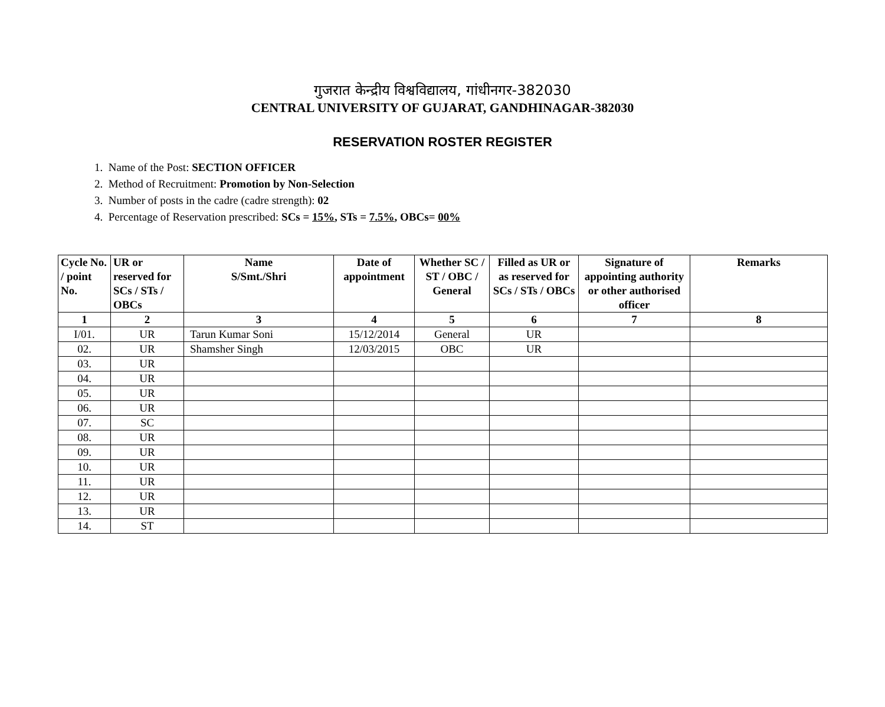गुजरात केन्द्रीय विश्वविद्यालय, गांधीनगर-382030
CENTRAL UNIVERSITY OF GUJARAT, GANDHINAGAR-382030
RESERVATION ROSTER REGISTER
1. Name of the Post: SECTION OFFICER
2. Method of Recruitment: Promotion by Non-Selection
3. Number of posts in the cadre (cadre strength): 02
4. Percentage of Reservation prescribed: SCs = 15%, STs = 7.5%, OBCs= 00%
| Cycle No. / point No. | UR or reserved for SCs / STs / OBCs | Name S/Smt./Shri | Date of appointment | Whether SC / ST / OBC / General | Filled as UR or as reserved for SCs / STs / OBCs | Signature of appointing authority or other authorised officer | Remarks |
| --- | --- | --- | --- | --- | --- | --- | --- |
| 1 | 2 | 3 | 4 | 5 | 6 | 7 | 8 |
| I/01. | UR | Tarun Kumar Soni | 15/12/2014 | General | UR | | |
| 02. | UR | Shamsher Singh | 12/03/2015 | OBC | UR | | |
| 03. | UR | | | | | | |
| 04. | UR | | | | | | |
| 05. | UR | | | | | | |
| 06. | UR | | | | | | |
| 07. | SC | | | | | | |
| 08. | UR | | | | | | |
| 09. | UR | | | | | | |
| 10. | UR | | | | | | |
| 11. | UR | | | | | | |
| 12. | UR | | | | | | |
| 13. | UR | | | | | | |
| 14. | ST | | | | | | |